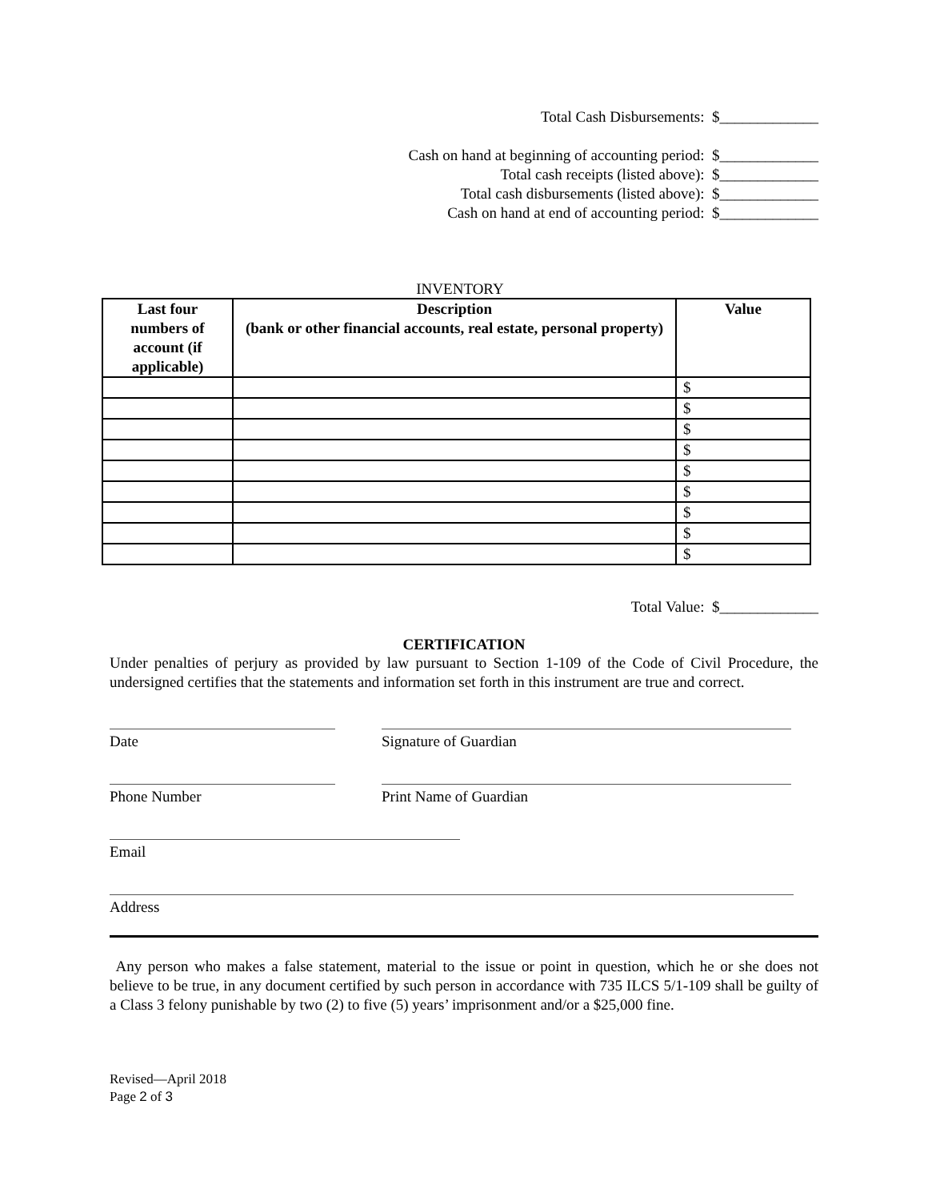Total Cash Disbursements: $_____________
Cash on hand at beginning of accounting period: $_____________
Total cash receipts (listed above): $_____________
Total cash disbursements (listed above): $_____________
Cash on hand at end of accounting period: $_____________
INVENTORY
| Last four numbers of account (if applicable) | Description (bank or other financial accounts, real estate, personal property) | Value |
| --- | --- | --- |
| | | $ |
| | | $ |
| | | $ |
| | | $ |
| | | $ |
| | | $ |
| | | $ |
| | | $ |
| | | $ |
Total Value: $_____________
CERTIFICATION
Under penalties of perjury as provided by law pursuant to Section 1-109 of the Code of Civil Procedure, the undersigned certifies that the statements and information set forth in this instrument are true and correct.
Date Signature of Guardian
Phone Number Print Name of Guardian
Email
Address
Any person who makes a false statement, material to the issue or point in question, which he or she does not believe to be true, in any document certified by such person in accordance with 735 ILCS 5/1-109 shall be guilty of a Class 3 felony punishable by two (2) to five (5) years’ imprisonment and/or a $25,000 fine.
Revised—April 2018
Page 2 of 3